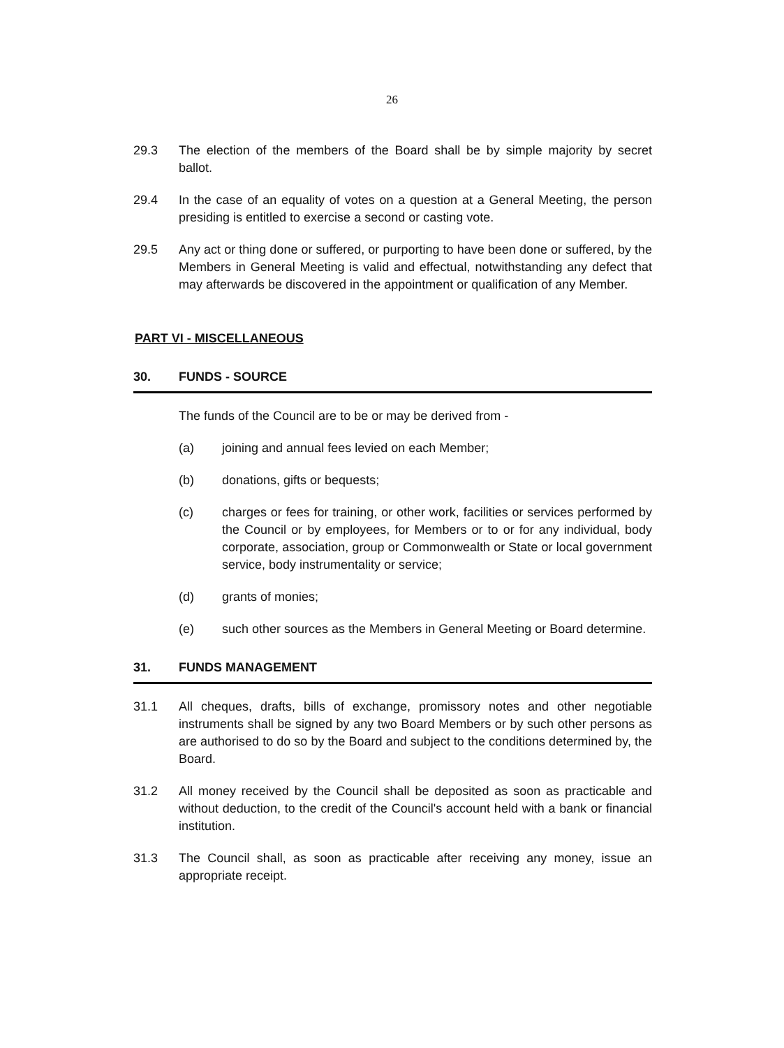26
29.3 The election of the members of the Board shall be by simple majority by secret ballot.
29.4 In the case of an equality of votes on a question at a General Meeting, the person presiding is entitled to exercise a second or casting vote.
29.5 Any act or thing done or suffered, or purporting to have been done or suffered, by the Members in General Meeting is valid and effectual, notwithstanding any defect that may afterwards be discovered in the appointment or qualification of any Member.
PART VI - MISCELLANEOUS
30. FUNDS - SOURCE
The funds of the Council are to be or may be derived from -
(a) joining and annual fees levied on each Member;
(b) donations, gifts or bequests;
(c) charges or fees for training, or other work, facilities or services performed by the Council or by employees, for Members or to or for any individual, body corporate, association, group or Commonwealth or State or local government service, body instrumentality or service;
(d) grants of monies;
(e) such other sources as the Members in General Meeting or Board determine.
31. FUNDS MANAGEMENT
31.1 All cheques, drafts, bills of exchange, promissory notes and other negotiable instruments shall be signed by any two Board Members or by such other persons as are authorised to do so by the Board and subject to the conditions determined by, the Board.
31.2 All money received by the Council shall be deposited as soon as practicable and without deduction, to the credit of the Council's account held with a bank or financial institution.
31.3 The Council shall, as soon as practicable after receiving any money, issue an appropriate receipt.